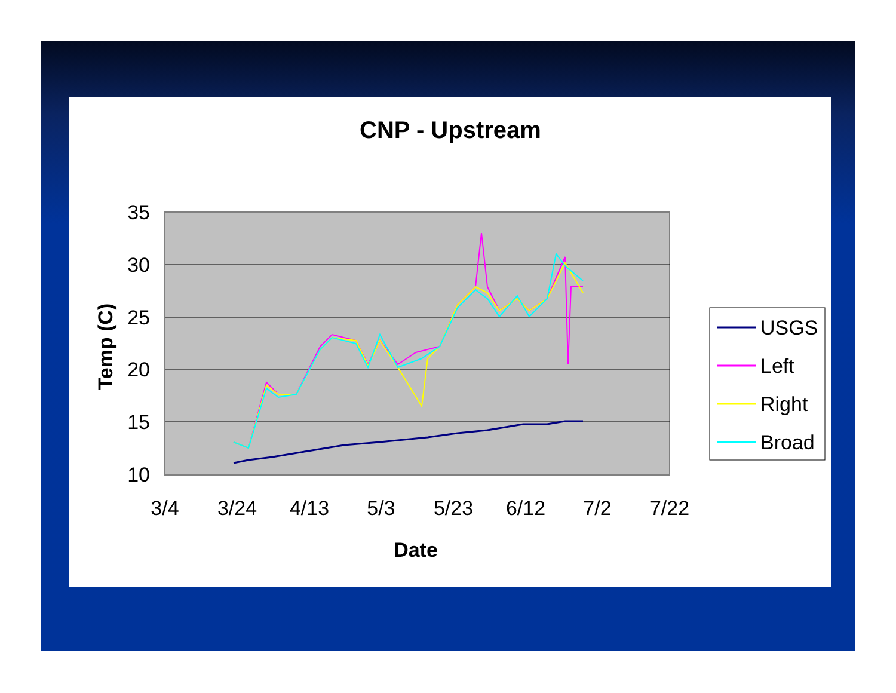CNP - Upstream
35
30
25
20
15
10
3/4
3/24
4/13
5/3
5/23
6/12
7/2
7/22
Date
Temp (C)
USGS
Left
Right
Broad